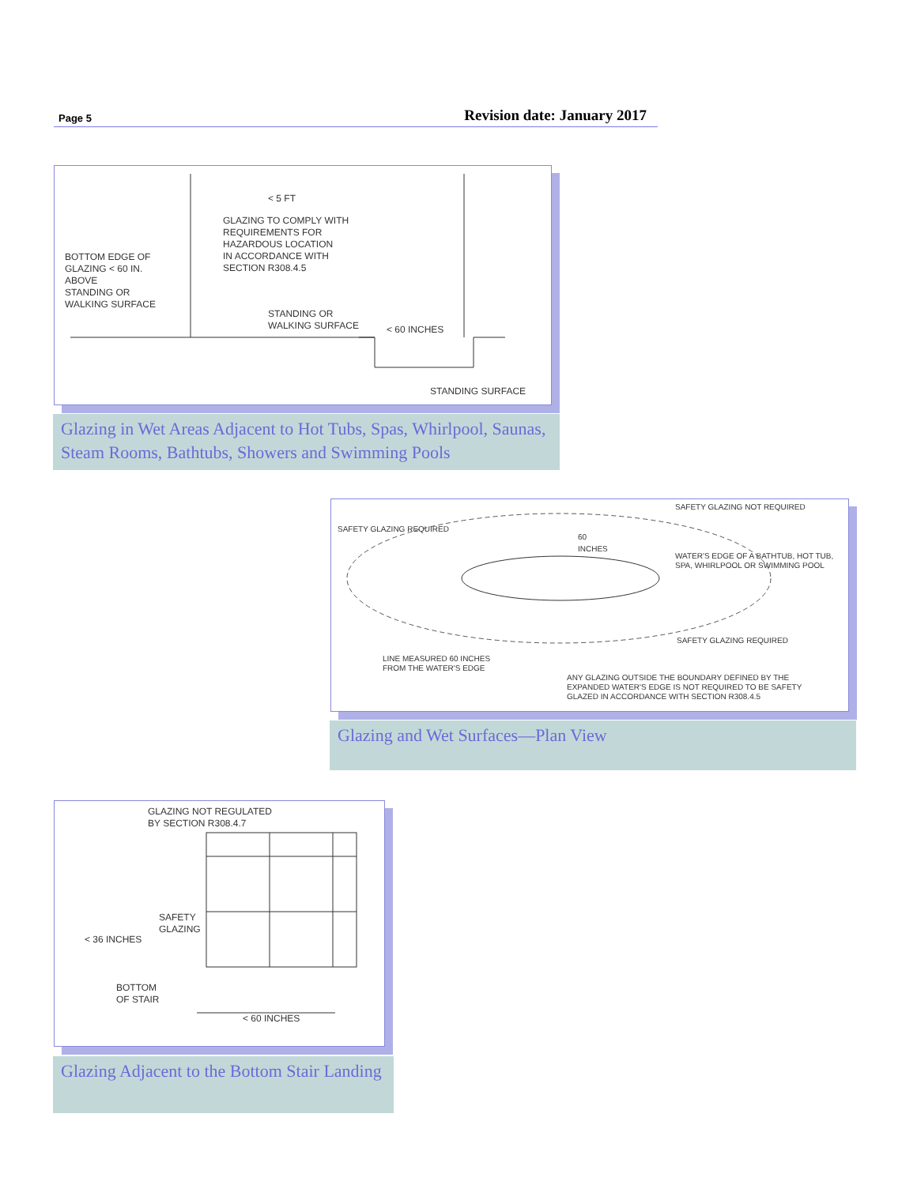Page 5 Revision date: January 2017
BOTTOM EDGE OF
GLAZING < 60 IN.
ABOVE
STANDING OR
WALKING SURFACE
< 5 FT
GLAZING TO COMPLY WITH
REQUIREMENTS FOR
HAZARDOUS LOCATION
IN ACCORDANCE WITH
SECTION R308.4.5
STANDING OR
WALKING SURFACE
< 60 INCHES
STANDING SURFACE
Glazing in Wet Areas Adjacent to Hot Tubs, Spas, Whirlpool, Saunas, Steam Rooms, Bathtubs, Showers and Swimming Pools
SAFETY GLAZING NOT REQUIRED
SAFETY GLAZING REQUIRED
60
INCHES
WATER'S EDGE OF A BATHTUB, HOT TUB,
SPA, WHIRLPOOL OR SWIMMING POOL
SAFETY GLAZING REQUIRED
LINE MEASURED 60 INCHES
FROM THE WATER'S EDGE
ANY GLAZING OUTSIDE THE BOUNDARY DEFINED BY THE
EXPANDED WATER'S EDGE IS NOT REQUIRED TO BE SAFETY
GLAZED IN ACCORDANCE WITH SECTION R308.4.5
Glazing and Wet Surfaces—Plan View
GLAZING NOT REGULATED
BY SECTION R308.4.7
SAFETY
GLAZING
< 36 INCHES
BOTTOM
OF STAIR
< 60 INCHES
Glazing Adjacent to the Bottom Stair Landing